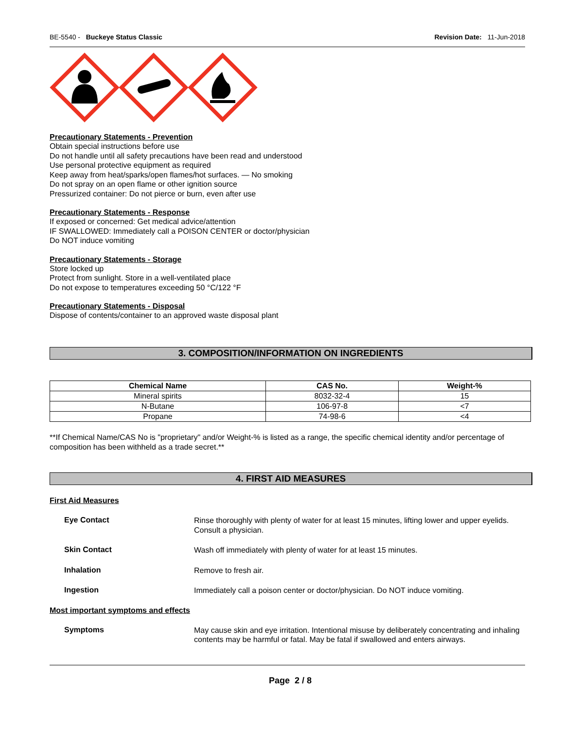BE-5540 - Buckeye Status Classic Revision Date: 11-Jun-2018
Precautionary Statements - Prevention
Obtain special instructions before use
Do not handle until all safety precautions have been read and understood
Use personal protective equipment as required
Keep away from heat/sparks/open flames/hot surfaces. — No smoking
Do not spray on an open flame or other ignition source
Pressurized container: Do not pierce or burn, even after use
Precautionary Statements - Response
If exposed or concerned: Get medical advice/attention
IF SWALLOWED: Immediately call a POISON CENTER or doctor/physician
Do NOT induce vomiting
Precautionary Statements - Storage
Store locked up
Protect from sunlight. Store in a well-ventilated place
Do not expose to temperatures exceeding 50 °C/122 °F
Precautionary Statements - Disposal
Dispose of contents/container to an approved waste disposal plant
3. COMPOSITION/INFORMATION ON INGREDIENTS
| Chemical Name | CAS No. | Weight-% |
| --- | --- | --- |
| Mineral spirits | 8032-32-4 | 15 |
| N-Butane | 106-97-8 | <7 |
| Propane | 74-98-6 | <4 |
**If Chemical Name/CAS No is "proprietary" and/or Weight-% is listed as a range, the specific chemical identity and/or percentage of composition has been withheld as a trade secret.**
4. FIRST AID MEASURES
First Aid Measures
Eye Contact
Rinse thoroughly with plenty of water for at least 15 minutes, lifting lower and upper eyelids. Consult a physician.
Skin Contact
Wash off immediately with plenty of water for at least 15 minutes.
Inhalation
Remove to fresh air.
Ingestion
Immediately call a poison center or doctor/physician. Do NOT induce vomiting.
Most important symptoms and effects
Symptoms
May cause skin and eye irritation. Intentional misuse by deliberately concentrating and inhaling contents may be harmful or fatal. May be fatal if swallowed and enters airways.
Page 2 / 8